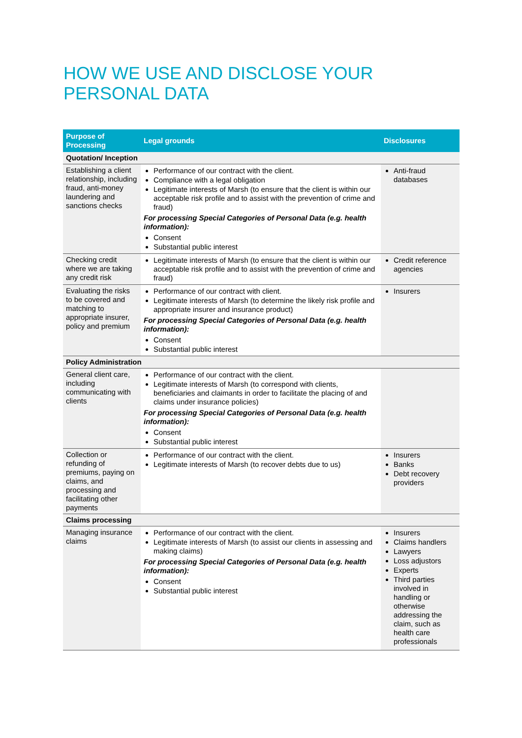HOW WE USE AND DISCLOSE YOUR
PERSONAL DATA
| Purpose of Processing | Legal grounds | Disclosures |
| --- | --- | --- |
| Quotation/ Inception | | |
| Establishing a client relationship, including fraud, anti-money laundering and sanctions checks | Performance of our contract with the client. Compliance with a legal obligation Legitimate interests of Marsh (to ensure that the client is within our acceptable risk profile and to assist with the prevention of crime and fraud) For processing Special Categories of Personal Data (e.g. health information): Consent Substantial public interest | Anti-fraud databases |
| Checking credit where we are taking any credit risk | Legitimate interests of Marsh (to ensure that the client is within our acceptable risk profile and to assist with the prevention of crime and fraud) | Credit reference agencies |
| Evaluating the risks to be covered and matching to appropriate insurer, policy and premium | Performance of our contract with client. Legitimate interests of Marsh (to determine the likely risk profile and appropriate insurer and insurance product) For processing Special Categories of Personal Data (e.g. health information): Consent Substantial public interest | Insurers |
| Policy Administration | | |
| General client care, including communicating with clients | Performance of our contract with the client. Legitimate interests of Marsh (to correspond with clients, beneficiaries and claimants in order to facilitate the placing of and claims under insurance policies) For processing Special Categories of Personal Data (e.g. health information): Consent Substantial public interest | |
| Collection or refunding of premiums, paying on claims, and processing and facilitating other payments | Performance of our contract with the client. Legitimate interests of Marsh (to recover debts due to us) | Insurers Banks Debt recovery providers |
| Claims processing | | |
| Managing insurance claims | Performance of our contract with the client. Legitimate interests of Marsh (to assist our clients in assessing and making claims) For processing Special Categories of Personal Data (e.g. health information): Consent Substantial public interest | Insurers Claims handlers Lawyers Loss adjustors Experts Third parties involved in handling or otherwise addressing the claim, such as health care professionals |